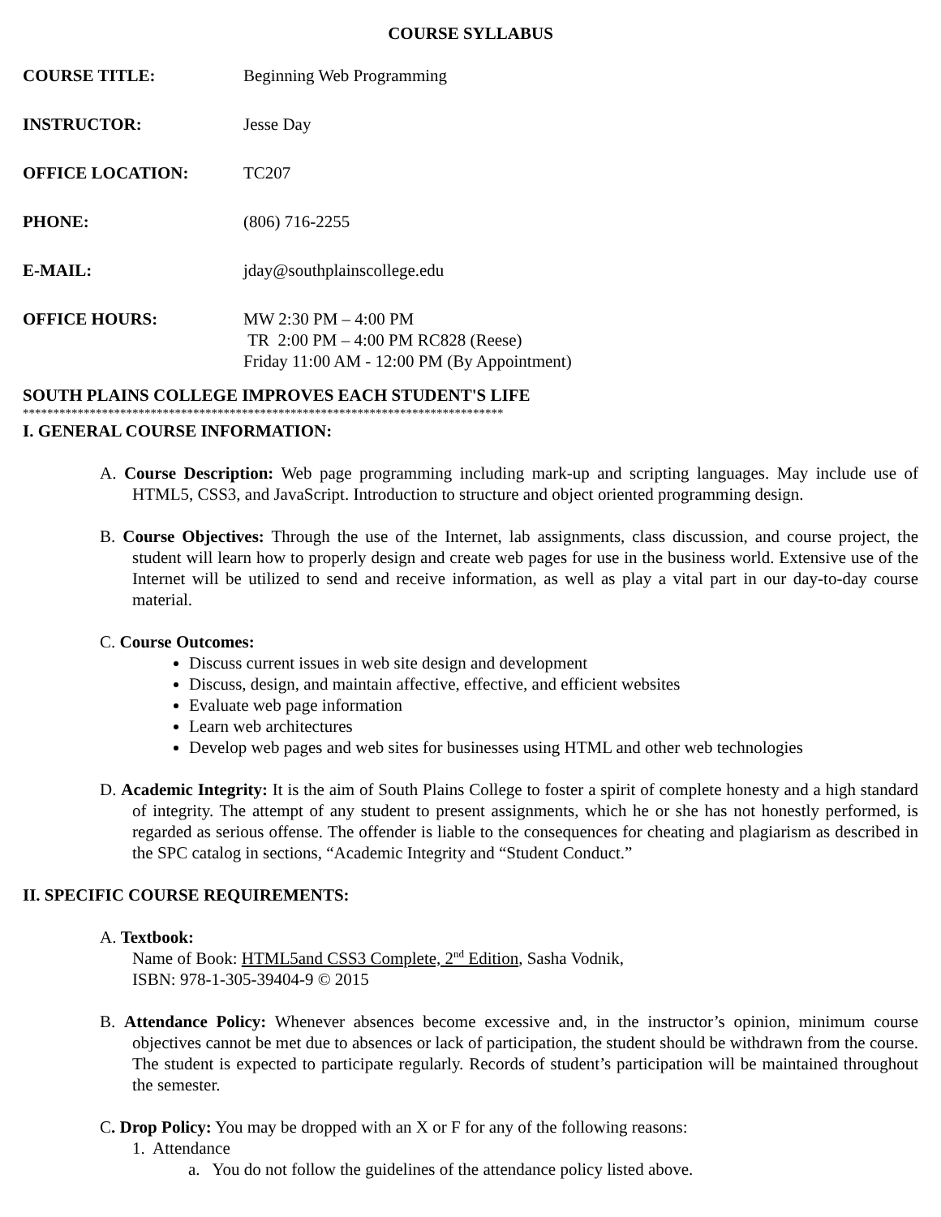COURSE SYLLABUS
COURSE TITLE: Beginning Web Programming
INSTRUCTOR: Jesse Day
OFFICE LOCATION: TC207
PHONE: (806) 716-2255
E-MAIL: jday@southplainscollege.edu
OFFICE HOURS: MW 2:30 PM – 4:00 PM
TR 2:00 PM – 4:00 PM RC828 (Reese)
Friday 11:00 AM - 12:00 PM (By Appointment)
SOUTH PLAINS COLLEGE IMPROVES EACH STUDENT'S LIFE
*******************************************************************************
I. GENERAL COURSE INFORMATION:
A. Course Description: Web page programming including mark-up and scripting languages. May include use of HTML5, CSS3, and JavaScript. Introduction to structure and object oriented programming design.
B. Course Objectives: Through the use of the Internet, lab assignments, class discussion, and course project, the student will learn how to properly design and create web pages for use in the business world. Extensive use of the Internet will be utilized to send and receive information, as well as play a vital part in our day-to-day course material.
C. Course Outcomes:
Discuss current issues in web site design and development
Discuss, design, and maintain affective, effective, and efficient websites
Evaluate web page information
Learn web architectures
Develop web pages and web sites for businesses using HTML and other web technologies
D. Academic Integrity: It is the aim of South Plains College to foster a spirit of complete honesty and a high standard of integrity. The attempt of any student to present assignments, which he or she has not honestly performed, is regarded as serious offense. The offender is liable to the consequences for cheating and plagiarism as described in the SPC catalog in sections, “Academic Integrity and “Student Conduct.”
II. SPECIFIC COURSE REQUIREMENTS:
A. Textbook:
Name of Book: HTML5and CSS3 Complete, 2<sup>nd</sup> Edition, Sasha Vodnik,
ISBN: 978-1-305-39404-9 © 2015
B. Attendance Policy: Whenever absences become excessive and, in the instructor’s opinion, minimum course objectives cannot be met due to absences or lack of participation, the student should be withdrawn from the course. The student is expected to participate regularly. Records of student’s participation will be maintained throughout the semester.
C. Drop Policy: You may be dropped with an X or F for any of the following reasons:
1. Attendance
a. You do not follow the guidelines of the attendance policy listed above.